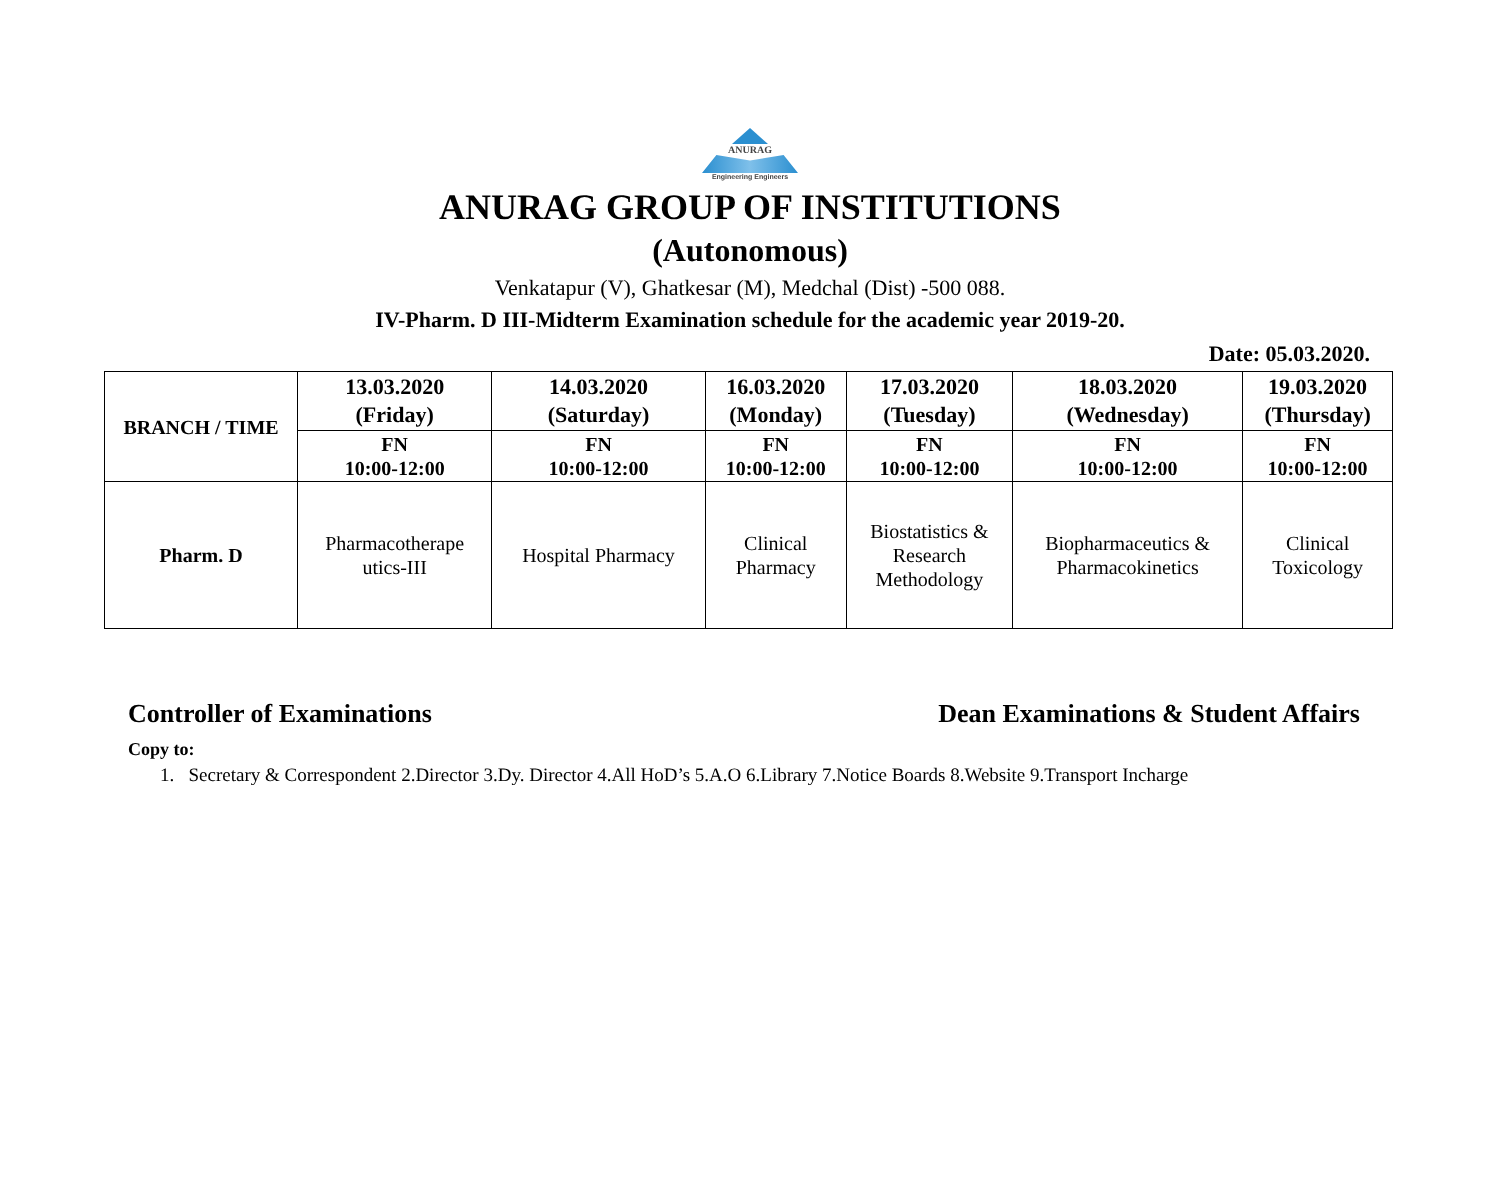ANURAG
Engineering Engineers
ANURAG GROUP OF INSTITUTIONS
(Autonomous)
Venkatapur (V), Ghatkesar (M), Medchal (Dist) -500 088.
IV-Pharm. D III-Midterm Examination schedule for the academic year 2019-20.
Date: 05.03.2020.
| BRANCH / TIME | 13.03.2020 (Friday) | 14.03.2020 (Saturday) | 16.03.2020 (Monday) | 17.03.2020 (Tuesday) | 18.03.2020 (Wednesday) | 19.03.2020 (Thursday) |
| --- | --- | --- | --- | --- | --- | --- |
| | FN 10:00-12:00 | FN 10:00-12:00 | FN 10:00-12:00 | FN 10:00-12:00 | FN 10:00-12:00 | FN 10:00-12:00 |
| Pharm. D | Pharmacotherape utics-III | Hospital Pharmacy | Clinical Pharmacy | Biostatistics & Research Methodology | Biopharmaceutics & Pharmacokinetics | Clinical Toxicology |
Controller of Examinations Dean Examinations & Student Affairs
Copy to:
1. Secretary & Correspondent 2.Director 3.Dy. Director 4.All HoD’s 5.A.O 6.Library 7.Notice Boards 8.Website 9.Transport Incharge